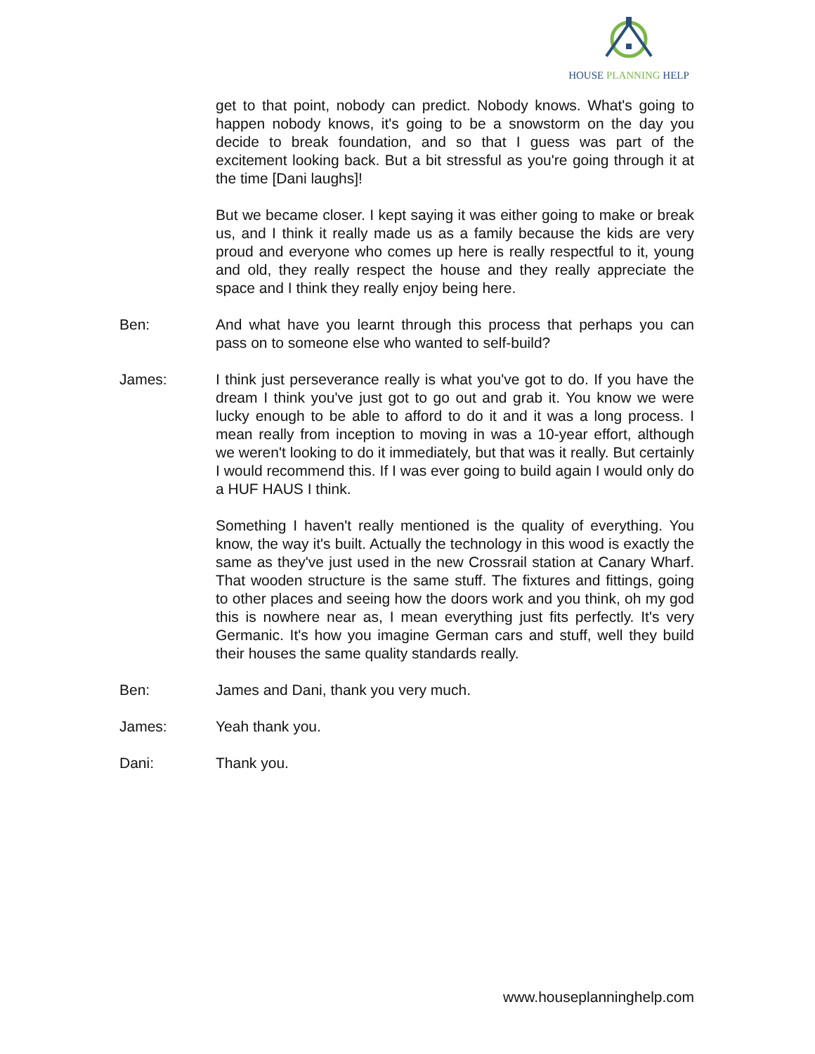HOUSE PLANNING HELP
get to that point, nobody can predict. Nobody knows. What's going to happen nobody knows, it's going to be a snowstorm on the day you decide to break foundation, and so that I guess was part of the excitement looking back. But a bit stressful as you're going through it at the time [Dani laughs]!
But we became closer. I kept saying it was either going to make or break us, and I think it really made us as a family because the kids are very proud and everyone who comes up here is really respectful to it, young and old, they really respect the house and they really appreciate the space and I think they really enjoy being here.
Ben: And what have you learnt through this process that perhaps you can pass on to someone else who wanted to self-build?
James: I think just perseverance really is what you've got to do. If you have the dream I think you've just got to go out and grab it. You know we were lucky enough to be able to afford to do it and it was a long process. I mean really from inception to moving in was a 10-year effort, although we weren't looking to do it immediately, but that was it really. But certainly I would recommend this. If I was ever going to build again I would only do a HUF HAUS I think.
Something I haven't really mentioned is the quality of everything. You know, the way it's built. Actually the technology in this wood is exactly the same as they've just used in the new Crossrail station at Canary Wharf. That wooden structure is the same stuff. The fixtures and fittings, going to other places and seeing how the doors work and you think, oh my god this is nowhere near as, I mean everything just fits perfectly. It's very Germanic. It's how you imagine German cars and stuff, well they build their houses the same quality standards really.
Ben: James and Dani, thank you very much.
James: Yeah thank you.
Dani: Thank you.
www.houseplanninghelp.com